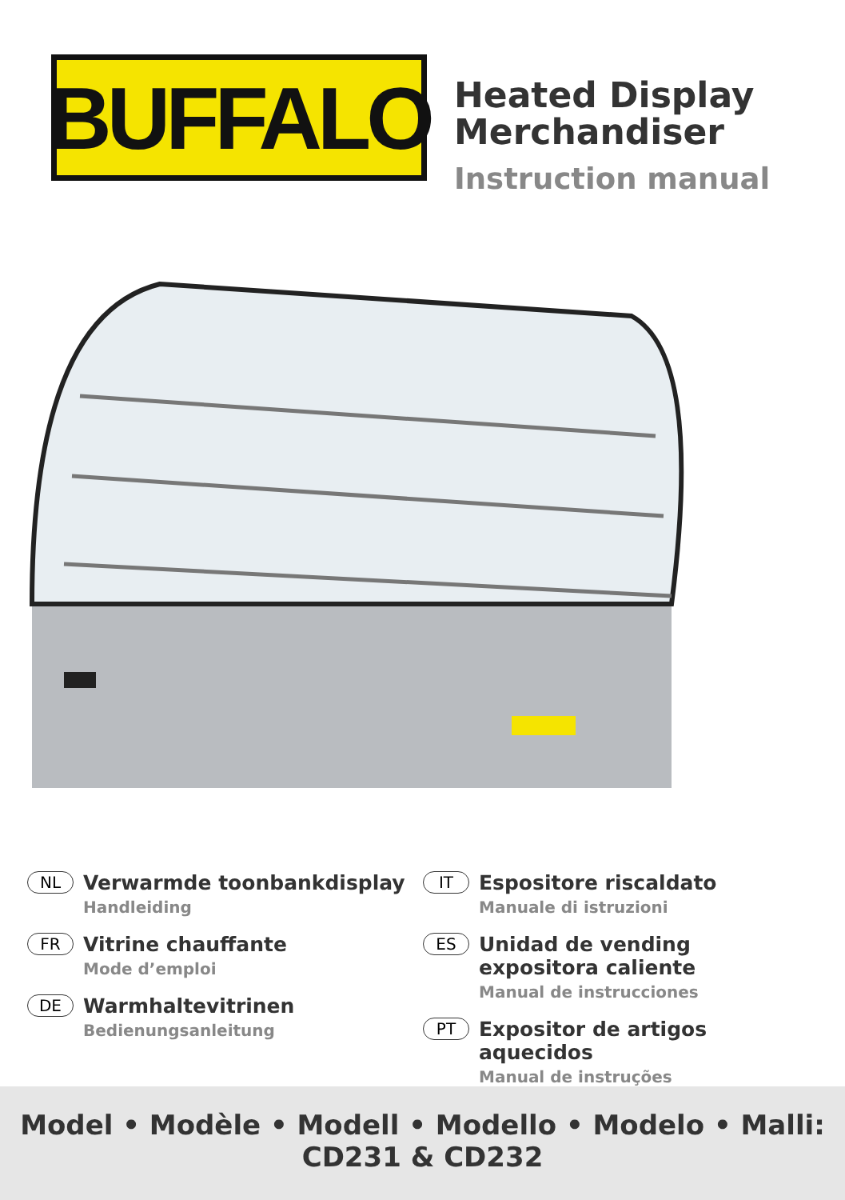BUFFALO
Heated Display
Merchandiser
Instruction manual
NL
Verwarmde toonbankdisplay
Handleiding
FR
Vitrine chauffante
Mode d’emploi
DE
Warmhaltevitrinen
Bedienungsanleitung
IT
Espositore riscaldato
Manuale di istruzioni
ES
Unidad de vending
expositora caliente
Manual de instrucciones
PT
Expositor de artigos aquecidos
Manual de instruções
Model • Modèle • Modell • Modello • Modelo • Malli:
CD231 & CD232